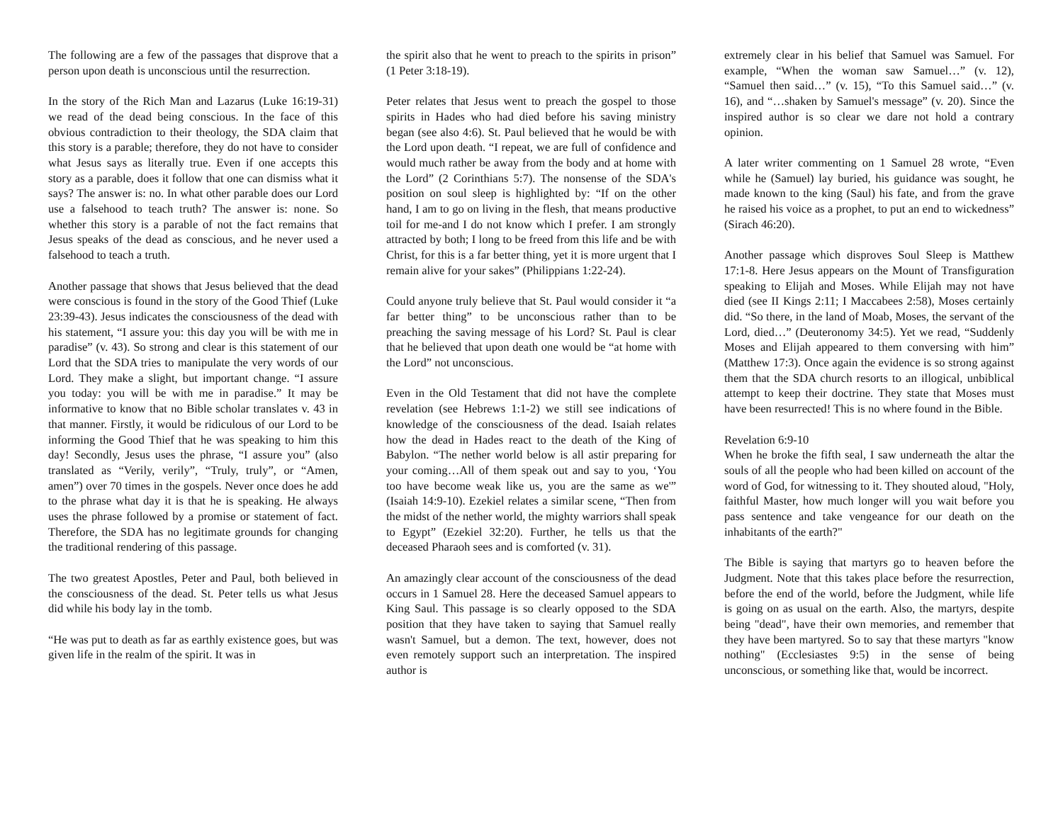The following are a few of the passages that disprove that a person upon death is unconscious until the resurrection.
In the story of the Rich Man and Lazarus (Luke 16:19-31) we read of the dead being conscious. In the face of this obvious contradiction to their theology, the SDA claim that this story is a parable; therefore, they do not have to consider what Jesus says as literally true. Even if one accepts this story as a parable, does it follow that one can dismiss what it says? The answer is: no. In what other parable does our Lord use a falsehood to teach truth? The answer is: none. So whether this story is a parable of not the fact remains that Jesus speaks of the dead as conscious, and he never used a falsehood to teach a truth.
Another passage that shows that Jesus believed that the dead were conscious is found in the story of the Good Thief (Luke 23:39-43). Jesus indicates the consciousness of the dead with his statement, “I assure you: this day you will be with me in paradise” (v. 43). So strong and clear is this statement of our Lord that the SDA tries to manipulate the very words of our Lord. They make a slight, but important change. “I assure you today: you will be with me in paradise.” It may be informative to know that no Bible scholar translates v. 43 in that manner. Firstly, it would be ridiculous of our Lord to be informing the Good Thief that he was speaking to him this day! Secondly, Jesus uses the phrase, “I assure you” (also translated as “Verily, verily”, “Truly, truly”, or “Amen, amen”) over 70 times in the gospels. Never once does he add to the phrase what day it is that he is speaking. He always uses the phrase followed by a promise or statement of fact. Therefore, the SDA has no legitimate grounds for changing the traditional rendering of this passage.
The two greatest Apostles, Peter and Paul, both believed in the consciousness of the dead. St. Peter tells us what Jesus did while his body lay in the tomb.
“He was put to death as far as earthly existence goes, but was given life in the realm of the spirit. It was in
the spirit also that he went to preach to the spirits in prison” (1 Peter 3:18-19).
Peter relates that Jesus went to preach the gospel to those spirits in Hades who had died before his saving ministry began (see also 4:6). St. Paul believed that he would be with the Lord upon death. “I repeat, we are full of confidence and would much rather be away from the body and at home with the Lord” (2 Corinthians 5:7). The nonsense of the SDA's position on soul sleep is highlighted by: “If on the other hand, I am to go on living in the flesh, that means productive toil for me-and I do not know which I prefer. I am strongly attracted by both; I long to be freed from this life and be with Christ, for this is a far better thing, yet it is more urgent that I remain alive for your sakes” (Philippians 1:22-24).
Could anyone truly believe that St. Paul would consider it “a far better thing” to be unconscious rather than to be preaching the saving message of his Lord? St. Paul is clear that he believed that upon death one would be “at home with the Lord” not unconscious.
Even in the Old Testament that did not have the complete revelation (see Hebrews 1:1-2) we still see indications of knowledge of the consciousness of the dead. Isaiah relates how the dead in Hades react to the death of the King of Babylon. “The nether world below is all astir preparing for your coming…All of them speak out and say to you, ‘You too have become weak like us, you are the same as we'” (Isaiah 14:9-10). Ezekiel relates a similar scene, “Then from the midst of the nether world, the mighty warriors shall speak to Egypt” (Ezekiel 32:20). Further, he tells us that the deceased Pharaoh sees and is comforted (v. 31).
An amazingly clear account of the consciousness of the dead occurs in 1 Samuel 28. Here the deceased Samuel appears to King Saul. This passage is so clearly opposed to the SDA position that they have taken to saying that Samuel really wasn't Samuel, but a demon. The text, however, does not even remotely support such an interpretation. The inspired author is
extremely clear in his belief that Samuel was Samuel. For example, “When the woman saw Samuel…” (v. 12), “Samuel then said…” (v. 15), “To this Samuel said…” (v. 16), and “…shaken by Samuel's message” (v. 20). Since the inspired author is so clear we dare not hold a contrary opinion.
A later writer commenting on 1 Samuel 28 wrote, “Even while he (Samuel) lay buried, his guidance was sought, he made known to the king (Saul) his fate, and from the grave he raised his voice as a prophet, to put an end to wickedness” (Sirach 46:20).
Another passage which disproves Soul Sleep is Matthew 17:1-8. Here Jesus appears on the Mount of Transfiguration speaking to Elijah and Moses. While Elijah may not have died (see II Kings 2:11; I Maccabees 2:58), Moses certainly did. “So there, in the land of Moab, Moses, the servant of the Lord, died…” (Deuteronomy 34:5). Yet we read, “Suddenly Moses and Elijah appeared to them conversing with him” (Matthew 17:3). Once again the evidence is so strong against them that the SDA church resorts to an illogical, unbiblical attempt to keep their doctrine. They state that Moses must have been resurrected! This is no where found in the Bible.
Revelation 6:9-10
When he broke the fifth seal, I saw underneath the altar the souls of all the people who had been killed on account of the word of God, for witnessing to it. They shouted aloud, "Holy, faithful Master, how much longer will you wait before you pass sentence and take vengeance for our death on the inhabitants of the earth?"
The Bible is saying that martyrs go to heaven before the Judgment. Note that this takes place before the resurrection, before the end of the world, before the Judgment, while life is going on as usual on the earth. Also, the martyrs, despite being "dead", have their own memories, and remember that they have been martyred. So to say that these martyrs "know nothing" (Ecclesiastes 9:5) in the sense of being unconscious, or something like that, would be incorrect.